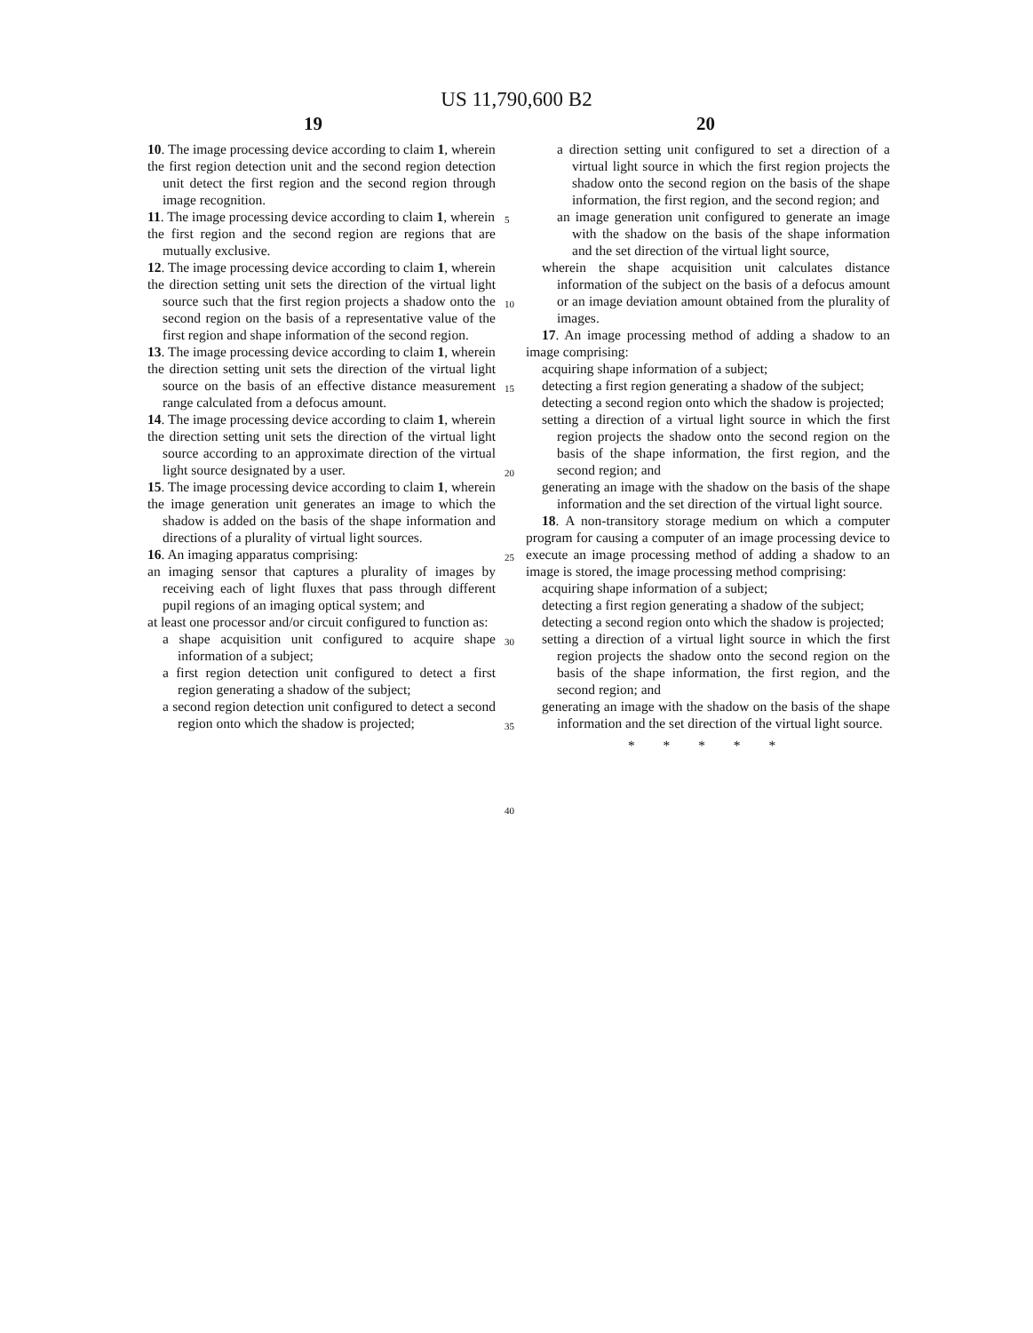US 11,790,600 B2
19 20
10. The image processing device according to claim 1, wherein
the first region detection unit and the second region detection unit detect the first region and the second region through image recognition.
11. The image processing device according to claim 1, wherein
the first region and the second region are regions that are mutually exclusive.
12. The image processing device according to claim 1, wherein
the direction setting unit sets the direction of the virtual light source such that the first region projects a shadow onto the second region on the basis of a representative value of the first region and shape information of the second region.
13. The image processing device according to claim 1, wherein
the direction setting unit sets the direction of the virtual light source on the basis of an effective distance measurement range calculated from a defocus amount.
14. The image processing device according to claim 1, wherein
the direction setting unit sets the direction of the virtual light source according to an approximate direction of the virtual light source designated by a user.
15. The image processing device according to claim 1, wherein
the image generation unit generates an image to which the shadow is added on the basis of the shape information and directions of a plurality of virtual light sources.
16. An imaging apparatus comprising:
an imaging sensor that captures a plurality of images by receiving each of light fluxes that pass through different pupil regions of an imaging optical system; and
at least one processor and/or circuit configured to function as:
a shape acquisition unit configured to acquire shape information of a subject;
a first region detection unit configured to detect a first region generating a shadow of the subject;
a second region detection unit configured to detect a second region onto which the shadow is projected;
5
10
15
20
25
30
35
40
a direction setting unit configured to set a direction of a virtual light source in which the first region projects the shadow onto the second region on the basis of the shape information, the first region, and the second region; and
an image generation unit configured to generate an image with the shadow on the basis of the shape information and the set direction of the virtual light source,
wherein the shape acquisition unit calculates distance information of the subject on the basis of a defocus amount or an image deviation amount obtained from the plurality of images.
17. An image processing method of adding a shadow to an image comprising:
acquiring shape information of a subject;
detecting a first region generating a shadow of the subject;
detecting a second region onto which the shadow is projected;
setting a direction of a virtual light source in which the first region projects the shadow onto the second region on the basis of the shape information, the first region, and the second region; and
generating an image with the shadow on the basis of the shape information and the set direction of the virtual light source.
18. A non-transitory storage medium on which a computer program for causing a computer of an image processing device to execute an image processing method of adding a shadow to an image is stored, the image processing method comprising:
acquiring shape information of a subject;
detecting a first region generating a shadow of the subject;
detecting a second region onto which the shadow is projected;
setting a direction of a virtual light source in which the first region projects the shadow onto the second region on the basis of the shape information, the first region, and the second region; and
generating an image with the shadow on the basis of the shape information and the set direction of the virtual light source.
* * * * *